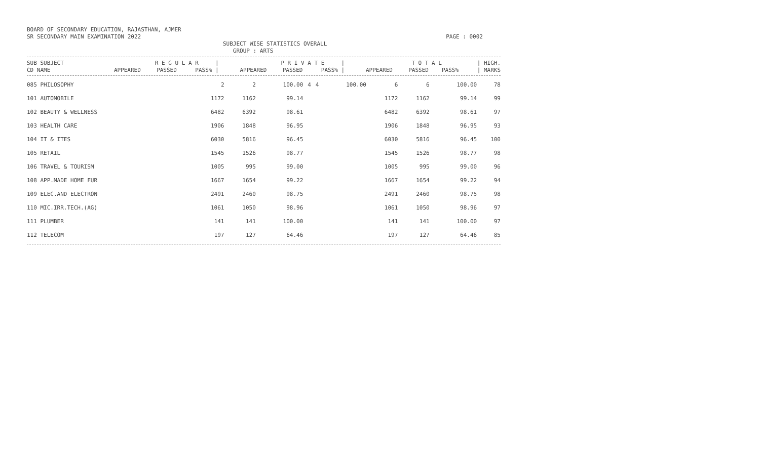BOARD OF SECONDARY EDUCATION, RAJASTHAN, AJMER
SR SECONDARY MAIN EXAMINATION 2022 PAGE : 0002
SUBJECT WISE STATISTICS OVERALL
GROUP : ARTS
| SUB SUBJECT | R E G U L A R / | | | P R I V A T E / | | | T O T A L | | | / HIGH. |
| --- | --- | --- | --- | --- | --- | --- | --- | --- | --- | --- |
| CD NAME | APPEARED | PASSED | PASS% / | APPEARED | PASSED | PASS% / | APPEARED | PASSED | PASS% | / MARKS |
| 085 PHILOSOPHY | 2 | 2 | 100.00 | 4 | 4 | 100.00 | 6 | 6 | 100.00 | 78 |
| 101 AUTOMOBILE | 1172 | 1162 | 99.14 | | | | 1172 | 1162 | 99.14 | 99 |
| 102 BEAUTY & WELLNESS | 6482 | 6392 | 98.61 | | | | 6482 | 6392 | 98.61 | 97 |
| 103 HEALTH CARE | 1906 | 1848 | 96.95 | | | | 1906 | 1848 | 96.95 | 93 |
| 104 IT & ITES | 6030 | 5816 | 96.45 | | | | 6030 | 5816 | 96.45 | 100 |
| 105 RETAIL | 1545 | 1526 | 98.77 | | | | 1545 | 1526 | 98.77 | 98 |
| 106 TRAVEL & TOURISM | 1005 | 995 | 99.00 | | | | 1005 | 995 | 99.00 | 96 |
| 108 APP.MADE HOME FUR | 1667 | 1654 | 99.22 | | | | 1667 | 1654 | 99.22 | 94 |
| 109 ELEC.AND ELECTRON | 2491 | 2460 | 98.75 | | | | 2491 | 2460 | 98.75 | 98 |
| 110 MIC.IRR.TECH.(AG) | 1061 | 1050 | 98.96 | | | | 1061 | 1050 | 98.96 | 97 |
| 111 PLUMBER | 141 | 141 | 100.00 | | | | 141 | 141 | 100.00 | 97 |
| 112 TELECOM | 197 | 127 | 64.46 | | | | 197 | 127 | 64.46 | 85 |